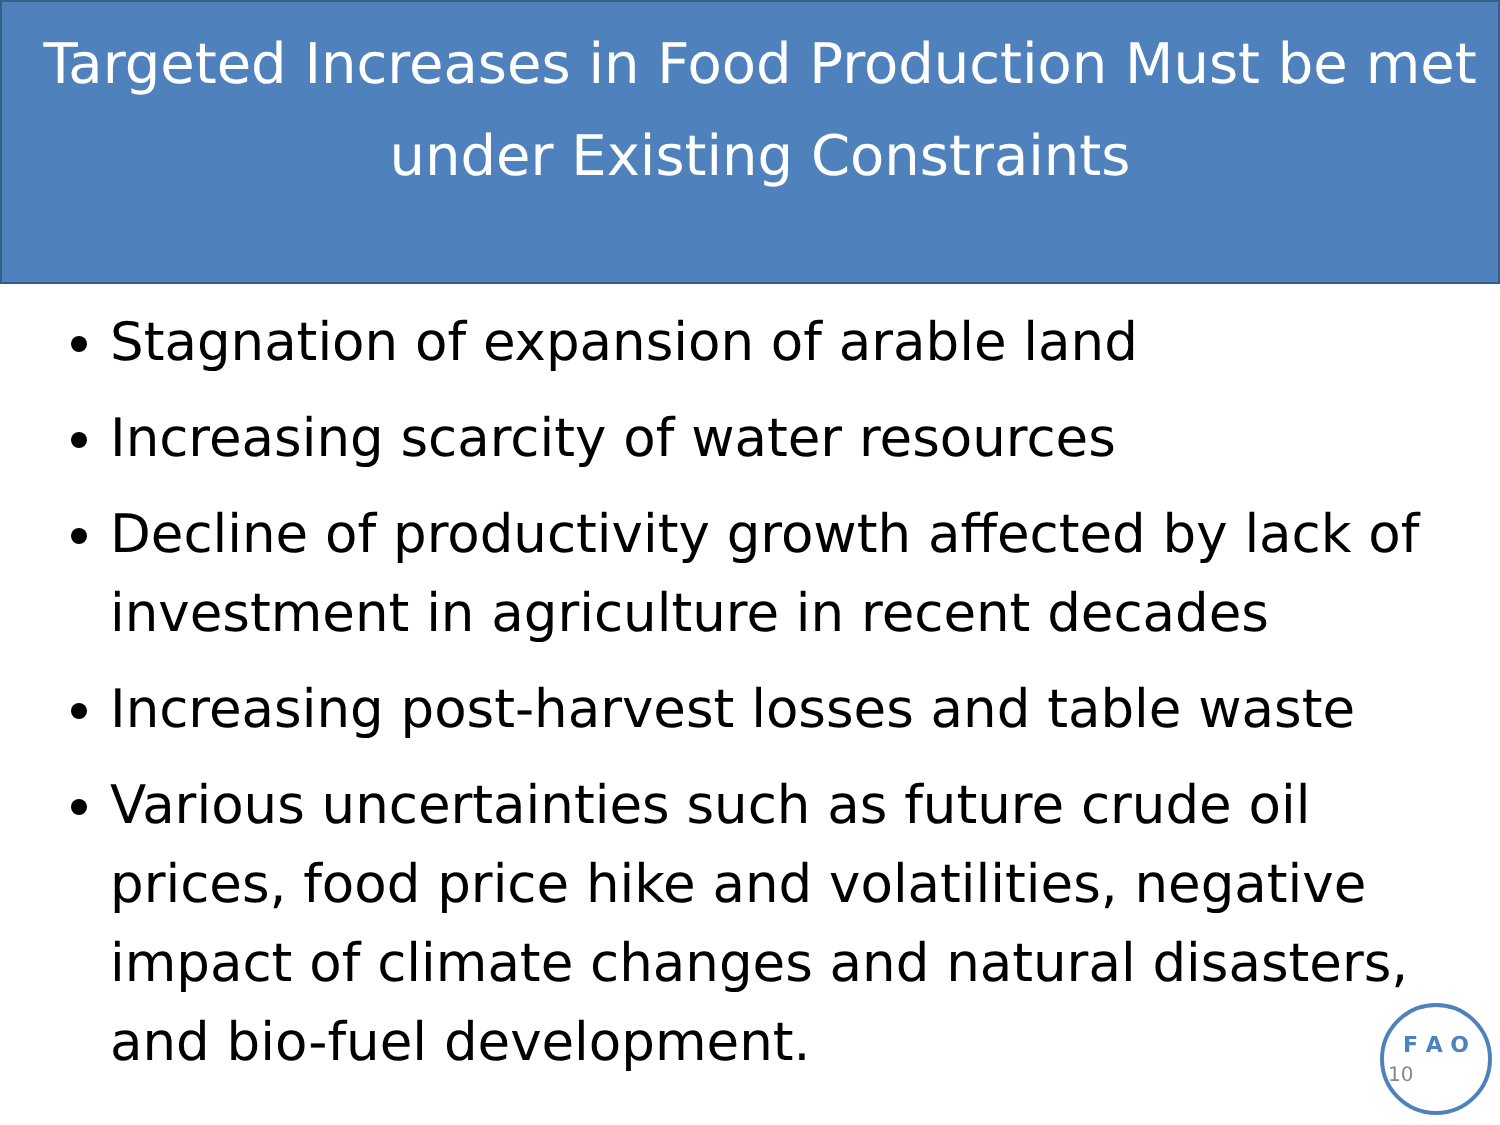Targeted Increases in Food Production Must be met under Existing Constraints
Stagnation of expansion of arable land
Increasing scarcity of water resources
Decline of productivity growth affected by lack of investment in agriculture in recent decades
Increasing post-harvest losses and table waste
Various uncertainties such as future crude oil prices, food price hike and volatilities, negative impact of climate changes and natural disasters, and bio-fuel development.
F A O
10